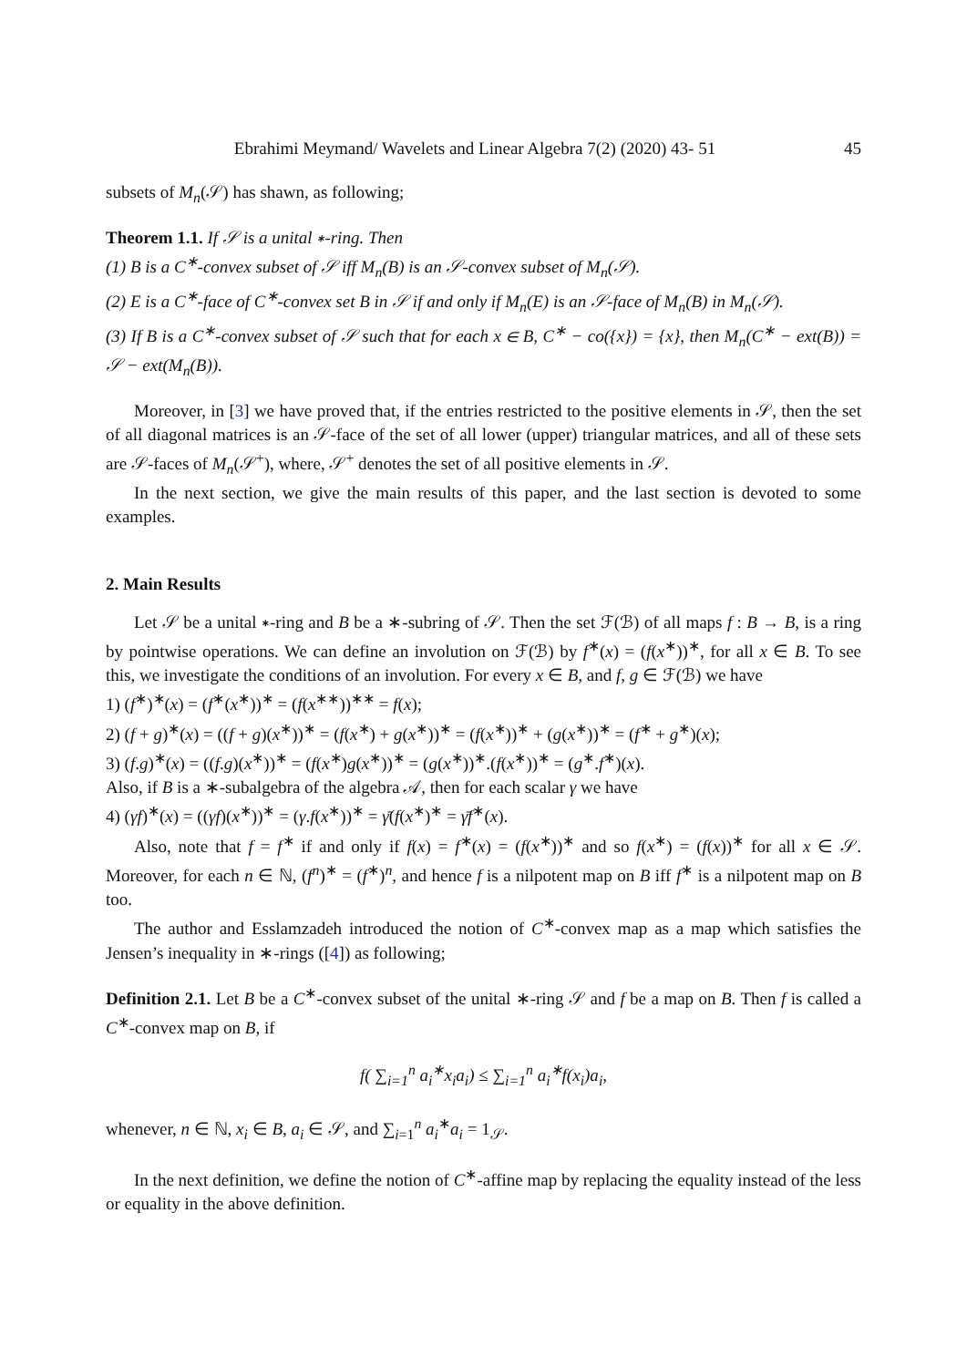Ebrahimi Meymand/ Wavelets and Linear Algebra 7(2) (2020) 43- 51 45
subsets of M<sub>n</sub>(𝒮) has shawn, as following;
Theorem 1.1. If 𝒮 is a unital ∗-ring. Then
(1) B is a C<sup>∗</sup>-convex subset of 𝒮 iff M<sub>n</sub>(B) is an 𝒮-convex subset of M<sub>n</sub>(𝒮).
(2) E is a C<sup>∗</sup>-face of C<sup>∗</sup>-convex set B in 𝒮 if and only if M<sub>n</sub>(E) is an 𝒮-face of M<sub>n</sub>(B) in M<sub>n</sub>(𝒮).
(3) If B is a C<sup>∗</sup>-convex subset of 𝒮 such that for each x ∈ B, C<sup>∗</sup> − co({x}) = {x}, then M<sub>n</sub>(C<sup>∗</sup> − ext(B)) = 𝒮 − ext(M<sub>n</sub>(B)).
Moreover, in [3] we have proved that, if the entries restricted to the positive elements in 𝒮, then the set of all diagonal matrices is an 𝒮-face of the set of all lower (upper) triangular matrices, and all of these sets are 𝒮-faces of M<sub>n</sub>(𝒮<sup>+</sup>), where, 𝒮<sup>+</sup> denotes the set of all positive elements in 𝒮.
In the next section, we give the main results of this paper, and the last section is devoted to some examples.
2. Main Results
Let 𝒮 be a unital ∗-ring and B be a ∗-subring of 𝒮. Then the set ℱ(ℬ) of all maps f : B → B, is a ring by pointwise operations. We can define an involution on ℱ(ℬ) by f<sup>∗</sup>(x) = (f(x<sup>∗</sup>))<sup>∗</sup>, for all x ∈ B. To see this, we investigate the conditions of an involution. For every x ∈ B, and f, g ∈ ℱ(ℬ) we have
1) (f<sup>∗</sup>)<sup>∗</sup>(x) = (f<sup>∗</sup>(x<sup>∗</sup>))<sup>∗</sup> = (f(x<sup>∗∗</sup>))<sup>∗∗</sup> = f(x);
2) (f + g)<sup>∗</sup>(x) = ((f + g)(x<sup>∗</sup>))<sup>∗</sup> = (f(x<sup>∗</sup>) + g(x<sup>∗</sup>))<sup>∗</sup> = (f(x<sup>∗</sup>))<sup>∗</sup> + (g(x<sup>∗</sup>))<sup>∗</sup> = (f<sup>∗</sup> + g<sup>∗</sup>)(x);
3) (f.g)<sup>∗</sup>(x) = ((f.g)(x<sup>∗</sup>))<sup>∗</sup> = (f(x<sup>∗</sup>)g(x<sup>∗</sup>))<sup>∗</sup> = (g(x<sup>∗</sup>))<sup>∗</sup>.(f(x<sup>∗</sup>))<sup>∗</sup> = (g<sup>∗</sup>.f<sup>∗</sup>)(x).
Also, if B is a ∗-subalgebra of the algebra 𝒜, then for each scalar γ we have
4) (γf)<sup>∗</sup>(x) = ((γf)(x<sup>∗</sup>))<sup>∗</sup> = (γ.f(x<sup>∗</sup>))<sup>∗</sup> = γ̄(f(x<sup>∗</sup>)<sup>∗</sup> = γ̄f<sup>∗</sup>(x).
Also, note that f = f<sup>∗</sup> if and only if f(x) = f<sup>∗</sup>(x) = (f(x<sup>∗</sup>))<sup>∗</sup> and so f(x<sup>∗</sup>) = (f(x))<sup>∗</sup> for all x ∈ 𝒮. Moreover, for each n ∈ ℕ, (f<sup>n</sup>)<sup>∗</sup> = (f<sup>∗</sup>)<sup>n</sup>, and hence f is a nilpotent map on B iff f<sup>∗</sup> is a nilpotent map on B too.
The author and Esslamzadeh introduced the notion of C<sup>∗</sup>-convex map as a map which satisfies the Jensen’s inequality in ∗-rings ([4]) as following;
Definition 2.1. Let B be a C<sup>∗</sup>-convex subset of the unital ∗-ring 𝒮 and f be a map on B. Then f is called a C<sup>∗</sup>-convex map on B, if
f( ∑<sub>i=1</sub><sup>n</sup> a<sub>i</sub><sup>∗</sup>x<sub>i</sub>a<sub>i</sub>) ≤ ∑<sub>i=1</sub><sup>n</sup> a<sub>i</sub><sup>∗</sup>f(x<sub>i</sub>)a<sub>i</sub>,
whenever, n ∈ ℕ, x<sub>i</sub> ∈ B, a<sub>i</sub> ∈ 𝒮, and ∑<sub>i=1</sub><sup>n</sup> a<sub>i</sub><sup>∗</sup>a<sub>i</sub> = 1<sub>𝒮</sub>.
In the next definition, we define the notion of C<sup>∗</sup>-affine map by replacing the equality instead of the less or equality in the above definition.